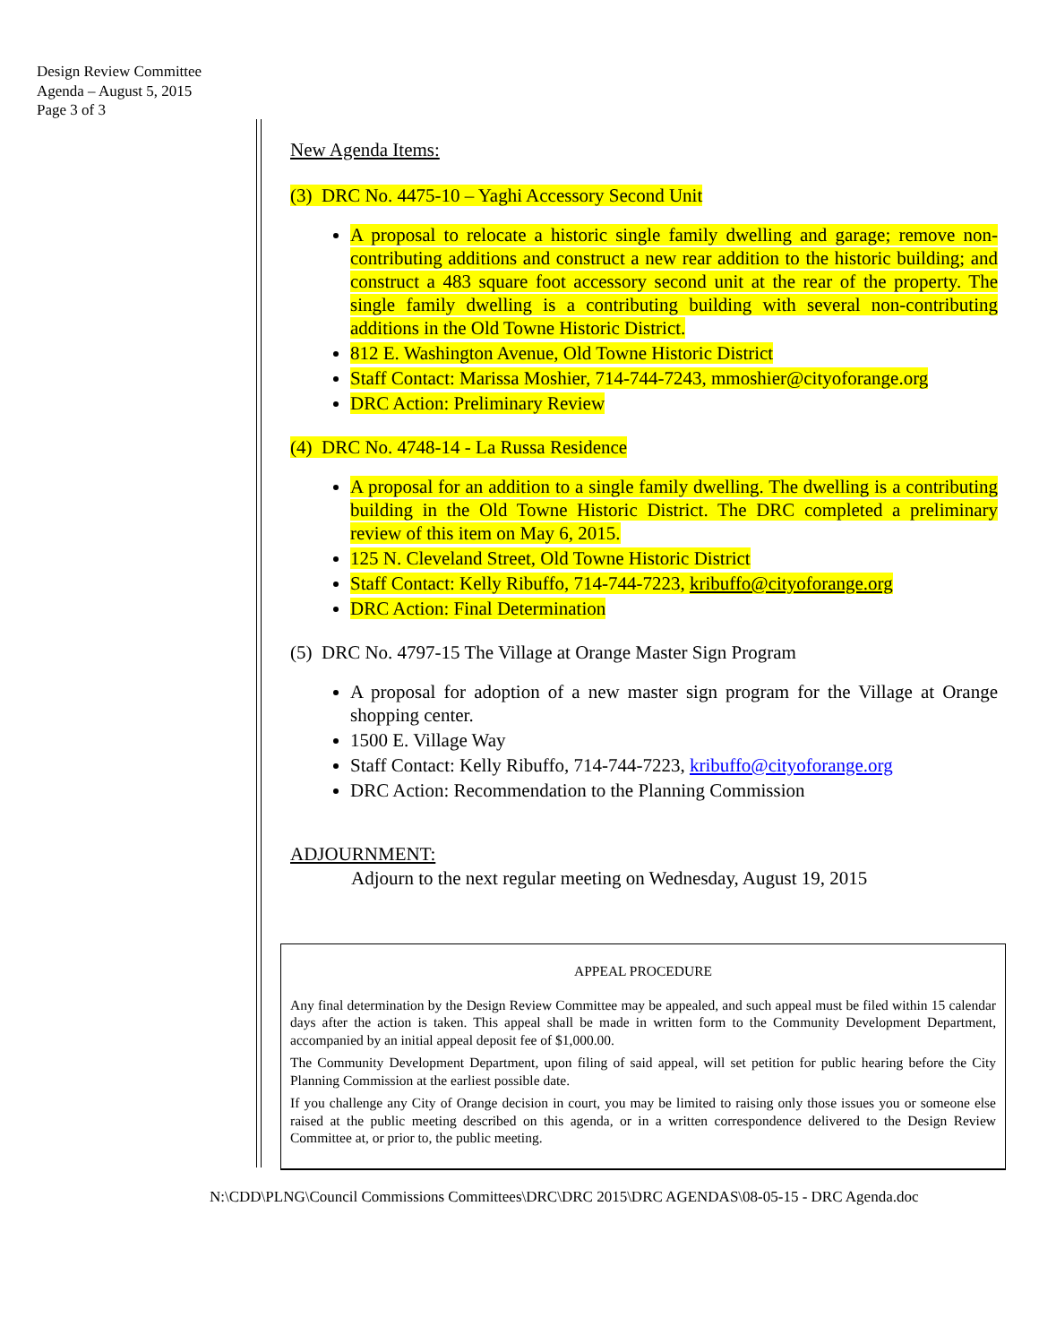Design Review Committee
Agenda – August 5, 2015
Page 3 of 3
New Agenda Items:
(3) DRC No. 4475-10 – Yaghi Accessory Second Unit
A proposal to relocate a historic single family dwelling and garage; remove non-contributing additions and construct a new rear addition to the historic building; and construct a 483 square foot accessory second unit at the rear of the property. The single family dwelling is a contributing building with several non-contributing additions in the Old Towne Historic District.
812 E. Washington Avenue, Old Towne Historic District
Staff Contact: Marissa Moshier, 714-744-7243, mmoshier@cityoforange.org
DRC Action: Preliminary Review
(4) DRC No. 4748-14 - La Russa Residence
A proposal for an addition to a single family dwelling. The dwelling is a contributing building in the Old Towne Historic District. The DRC completed a preliminary review of this item on May 6, 2015.
125 N. Cleveland Street, Old Towne Historic District
Staff Contact: Kelly Ribuffo, 714-744-7223, kribuffo@cityoforange.org
DRC Action: Final Determination
(5) DRC No. 4797-15 The Village at Orange Master Sign Program
A proposal for adoption of a new master sign program for the Village at Orange shopping center.
1500 E. Village Way
Staff Contact: Kelly Ribuffo, 714-744-7223, kribuffo@cityoforange.org
DRC Action: Recommendation to the Planning Commission
ADJOURNMENT:
Adjourn to the next regular meeting on Wednesday, August 19, 2015
APPEAL PROCEDURE
Any final determination by the Design Review Committee may be appealed, and such appeal must be filed within 15 calendar days after the action is taken. This appeal shall be made in written form to the Community Development Department, accompanied by an initial appeal deposit fee of $1,000.00.
The Community Development Department, upon filing of said appeal, will set petition for public hearing before the City Planning Commission at the earliest possible date.
If you challenge any City of Orange decision in court, you may be limited to raising only those issues you or someone else raised at the public meeting described on this agenda, or in a written correspondence delivered to the Design Review Committee at, or prior to, the public meeting.
N:\CDD\PLNG\Council Commissions Committees\DRC\DRC 2015\DRC AGENDAS\08-05-15 - DRC Agenda.doc